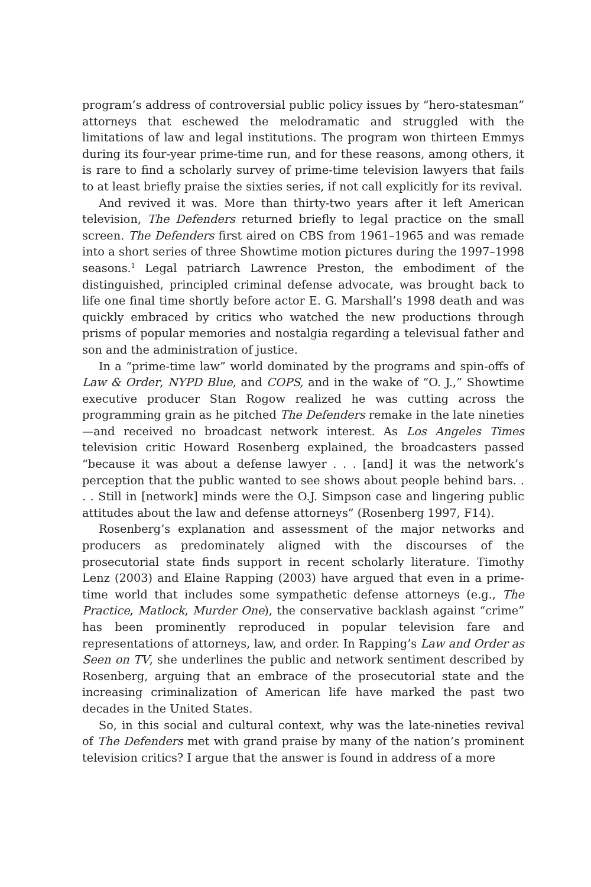program’s address of controversial public policy issues by “hero-statesman” attorneys that eschewed the melodramatic and struggled with the limitations of law and legal institutions. The program won thirteen Emmys during its four-year prime-time run, and for these reasons, among others, it is rare to find a scholarly survey of prime-time television lawyers that fails to at least briefly praise the sixties series, if not call explicitly for its revival.
And revived it was. More than thirty-two years after it left American television, The Defenders returned briefly to legal practice on the small screen. The Defenders first aired on CBS from 1961–1965 and was remade into a short series of three Showtime motion pictures during the 1997–1998 seasons.<sup>1</sup> Legal patriarch Lawrence Preston, the embodiment of the distinguished, principled criminal defense advocate, was brought back to life one final time shortly before actor E. G. Marshall’s 1998 death and was quickly embraced by critics who watched the new productions through prisms of popular memories and nostalgia regarding a televisual father and son and the administration of justice.
In a “prime-time law” world dominated by the programs and spin-offs of Law & Order, NYPD Blue, and COPS, and in the wake of “O. J.,” Showtime executive producer Stan Rogow realized he was cutting across the programming grain as he pitched The Defenders remake in the late nineties—and received no broadcast network interest. As Los Angeles Times television critic Howard Rosenberg explained, the broadcasters passed “because it was about a defense lawyer . . . [and] it was the network’s perception that the public wanted to see shows about people behind bars. . . . Still in [network] minds were the O.J. Simpson case and lingering public attitudes about the law and defense attorneys” (Rosenberg 1997, F14).
Rosenberg’s explanation and assessment of the major networks and producers as predominately aligned with the discourses of the prosecutorial state finds support in recent scholarly literature. Timothy Lenz (2003) and Elaine Rapping (2003) have argued that even in a prime-time world that includes some sympathetic defense attorneys (e.g., The Practice, Matlock, Murder One), the conservative backlash against “crime” has been prominently reproduced in popular television fare and representations of attorneys, law, and order. In Rapping’s Law and Order as Seen on TV, she underlines the public and network sentiment described by Rosenberg, arguing that an embrace of the prosecutorial state and the increasing criminalization of American life have marked the past two decades in the United States.
So, in this social and cultural context, why was the late-nineties revival of The Defenders met with grand praise by many of the nation’s prominent television critics? I argue that the answer is found in address of a more